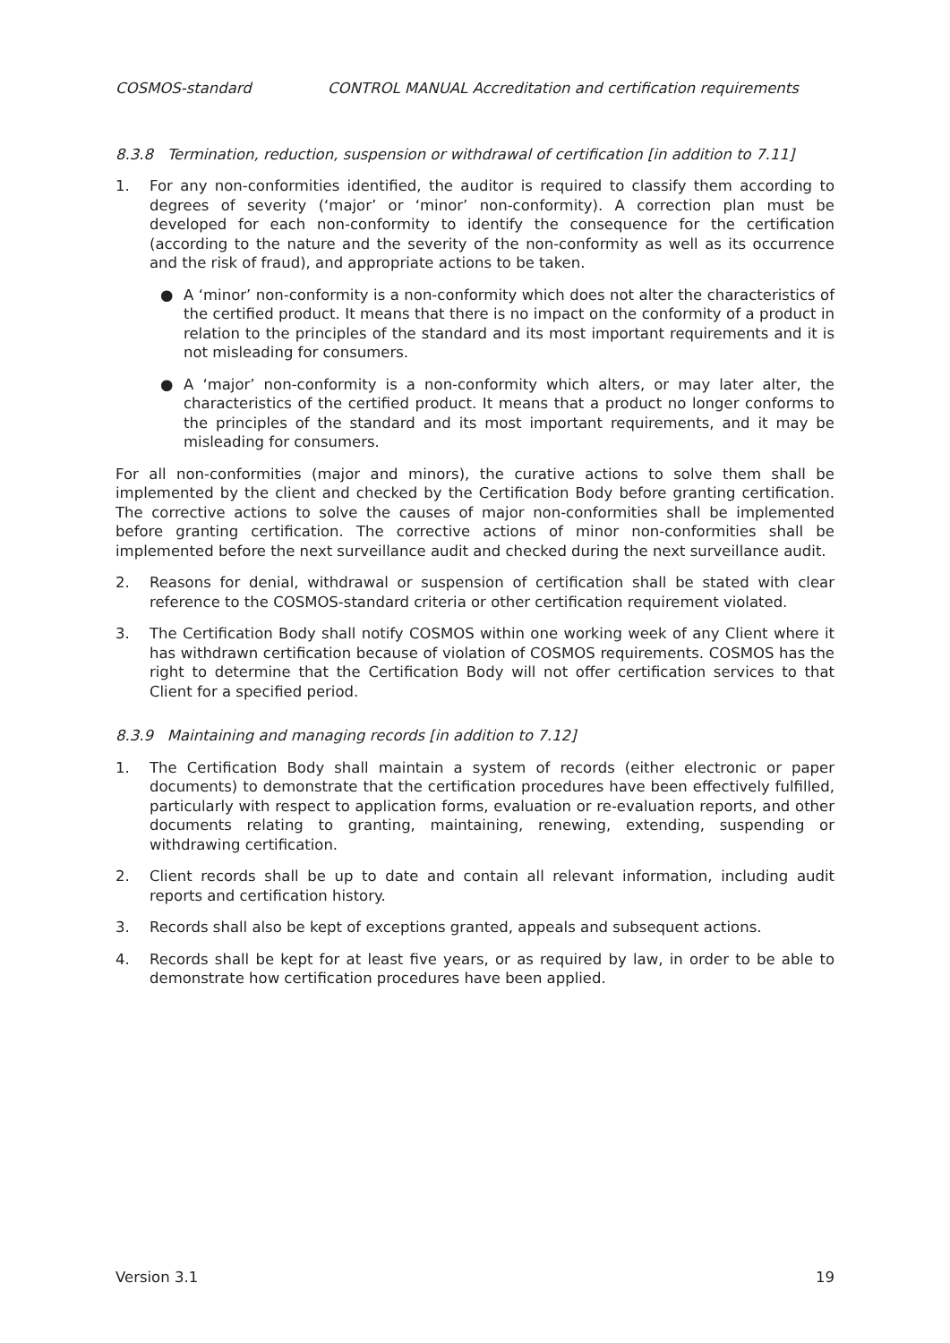COSMOS-standard CONTROL MANUAL Accreditation and certification requirements
8.3.8 Termination, reduction, suspension or withdrawal of certification [in addition to 7.11]
1. For any non-conformities identified, the auditor is required to classify them according to degrees of severity (‘major’ or ‘minor’ non-conformity). A correction plan must be developed for each non-conformity to identify the consequence for the certification (according to the nature and the severity of the non-conformity as well as its occurrence and the risk of fraud), and appropriate actions to be taken.
● A ‘minor’ non-conformity is a non-conformity which does not alter the characteristics of the certified product. It means that there is no impact on the conformity of a product in relation to the principles of the standard and its most important requirements and it is not misleading for consumers.
● A ‘major’ non-conformity is a non-conformity which alters, or may later alter, the characteristics of the certified product. It means that a product no longer conforms to the principles of the standard and its most important requirements, and it may be misleading for consumers.
For all non-conformities (major and minors), the curative actions to solve them shall be implemented by the client and checked by the Certification Body before granting certification. The corrective actions to solve the causes of major non-conformities shall be implemented before granting certification. The corrective actions of minor non-conformities shall be implemented before the next surveillance audit and checked during the next surveillance audit.
2. Reasons for denial, withdrawal or suspension of certification shall be stated with clear reference to the COSMOS-standard criteria or other certification requirement violated.
3. The Certification Body shall notify COSMOS within one working week of any Client where it has withdrawn certification because of violation of COSMOS requirements. COSMOS has the right to determine that the Certification Body will not offer certification services to that Client for a specified period.
8.3.9 Maintaining and managing records [in addition to 7.12]
1. The Certification Body shall maintain a system of records (either electronic or paper documents) to demonstrate that the certification procedures have been effectively fulfilled, particularly with respect to application forms, evaluation or re-evaluation reports, and other documents relating to granting, maintaining, renewing, extending, suspending or withdrawing certification.
2. Client records shall be up to date and contain all relevant information, including audit reports and certification history.
3. Records shall also be kept of exceptions granted, appeals and subsequent actions.
4. Records shall be kept for at least five years, or as required by law, in order to be able to demonstrate how certification procedures have been applied.
Version 3.1 19